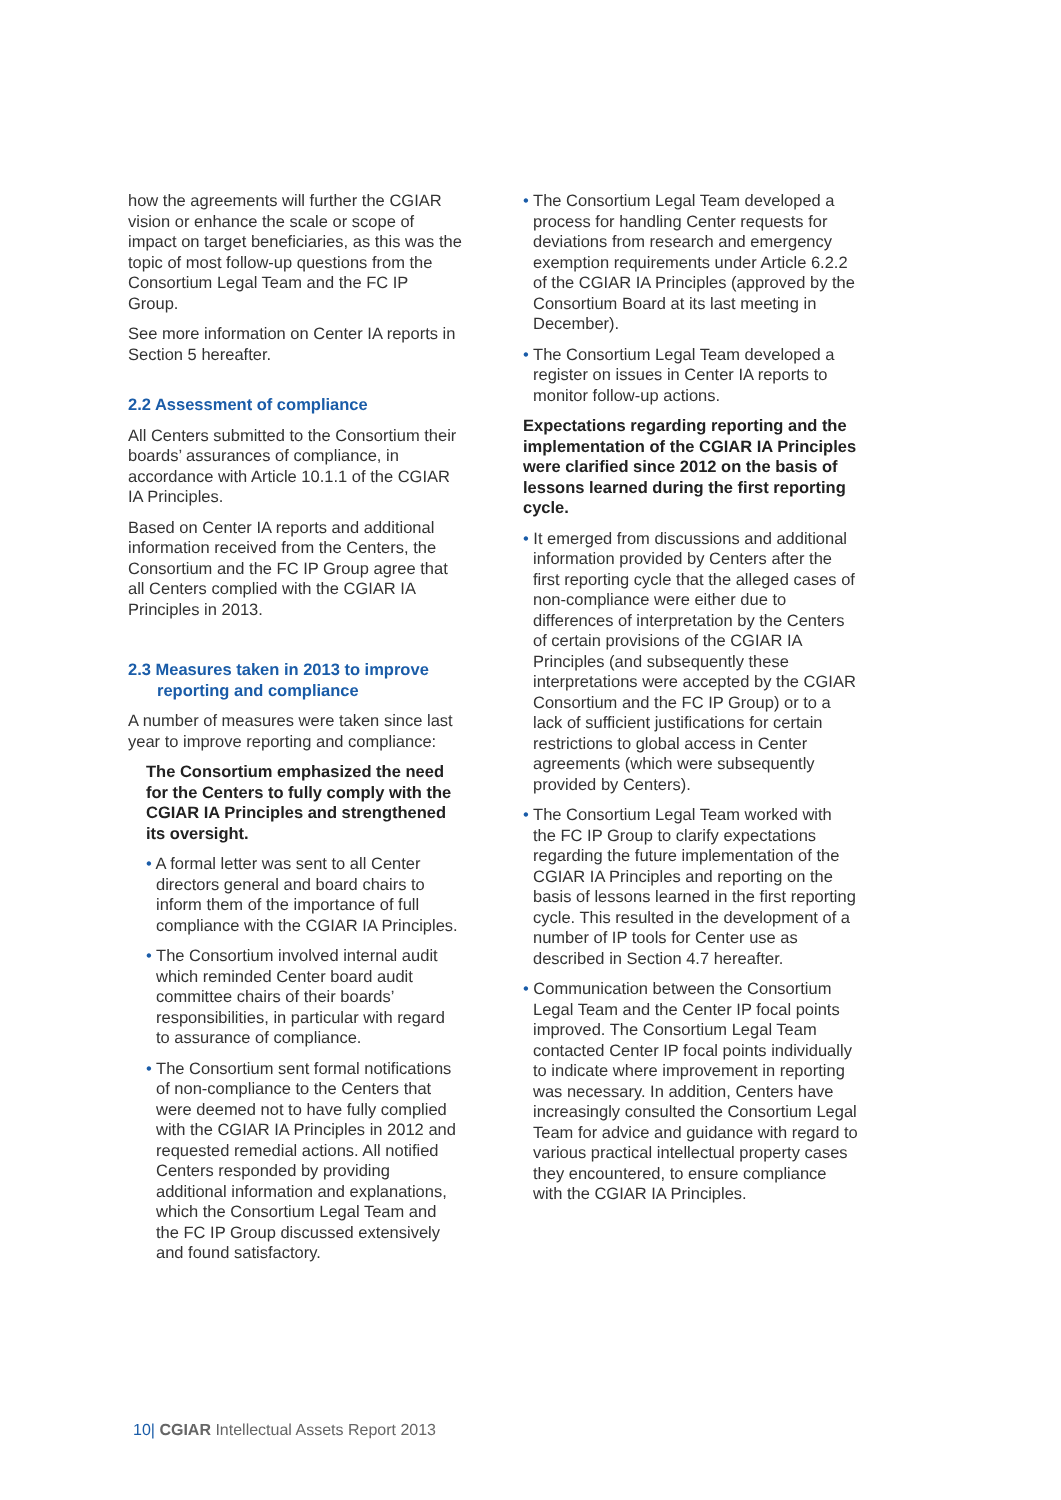how the agreements will further the CGIAR vision or enhance the scale or scope of impact on target beneficiaries, as this was the topic of most follow-up questions from the Consortium Legal Team and the FC IP Group.
See more information on Center IA reports in Section 5 hereafter.
2.2 Assessment of compliance
All Centers submitted to the Consortium their boards’ assurances of compliance, in accordance with Article 10.1.1 of the CGIAR IA Principles.
Based on Center IA reports and additional information received from the Centers, the Consortium and the FC IP Group agree that all Centers complied with the CGIAR IA Principles in 2013.
2.3 Measures taken in 2013 to improve
reporting and compliance
A number of measures were taken since last year to improve reporting and compliance:
The Consortium emphasized the need for the Centers to fully comply with the CGIAR IA Principles and strengthened its oversight.
• A formal letter was sent to all Center directors general and board chairs to inform them of the importance of full compliance with the CGIAR IA Principles.
• The Consortium involved internal audit which reminded Center board audit committee chairs of their boards’ responsibilities, in particular with regard to assurance of compliance.
• The Consortium sent formal notifications of non-compliance to the Centers that were deemed not to have fully complied with the CGIAR IA Principles in 2012 and requested remedial actions. All notified Centers responded by providing additional information and explanations, which the Consortium Legal Team and the FC IP Group discussed extensively and found satisfactory.
• The Consortium Legal Team developed a process for handling Center requests for deviations from research and emergency exemption requirements under Article 6.2.2 of the CGIAR IA Principles (approved by the Consortium Board at its last meeting in December).
• The Consortium Legal Team developed a register on issues in Center IA reports to monitor follow-up actions.
Expectations regarding reporting and the implementation of the CGIAR IA Principles were clarified since 2012 on the basis of lessons learned during the first reporting cycle.
• It emerged from discussions and additional information provided by Centers after the first reporting cycle that the alleged cases of non-compliance were either due to differences of interpretation by the Centers of certain provisions of the CGIAR IA Principles (and subsequently these interpretations were accepted by the CGIAR Consortium and the FC IP Group) or to a lack of sufficient justifications for certain restrictions to global access in Center agreements (which were subsequently provided by Centers).
• The Consortium Legal Team worked with the FC IP Group to clarify expectations regarding the future implementation of the CGIAR IA Principles and reporting on the basis of lessons learned in the first reporting cycle. This resulted in the development of a number of IP tools for Center use as described in Section 4.7 hereafter.
• Communication between the Consortium Legal Team and the Center IP focal points improved. The Consortium Legal Team contacted Center IP focal points individually to indicate where improvement in reporting was necessary. In addition, Centers have increasingly consulted the Consortium Legal Team for advice and guidance with regard to various practical intellectual property cases they encountered, to ensure compliance with the CGIAR IA Principles.
10| CGIAR Intellectual Assets Report 2013